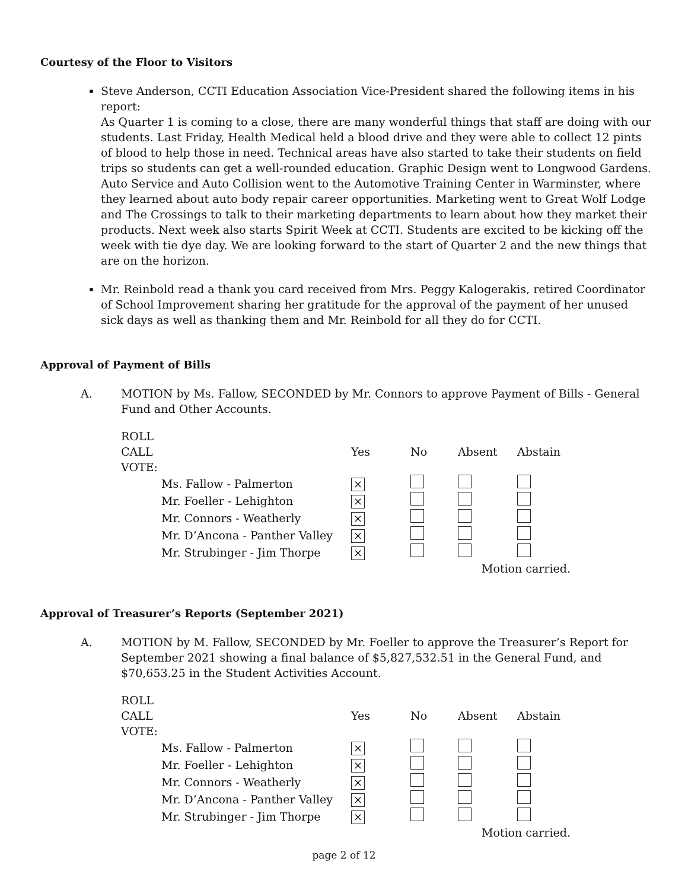Courtesy of the Floor to Visitors
Steve Anderson, CCTI Education Association Vice-President shared the following items in his report:
As Quarter 1 is coming to a close, there are many wonderful things that staff are doing with our students. Last Friday, Health Medical held a blood drive and they were able to collect 12 pints of blood to help those in need. Technical areas have also started to take their students on field trips so students can get a well-rounded education. Graphic Design went to Longwood Gardens. Auto Service and Auto Collision went to the Automotive Training Center in Warminster, where they learned about auto body repair career opportunities. Marketing went to Great Wolf Lodge and The Crossings to talk to their marketing departments to learn about how they market their products. Next week also starts Spirit Week at CCTI. Students are excited to be kicking off the week with tie dye day. We are looking forward to the start of Quarter 2 and the new things that are on the horizon.
Mr. Reinbold read a thank you card received from Mrs. Peggy Kalogerakis, retired Coordinator of School Improvement sharing her gratitude for the approval of the payment of her unused sick days as well as thanking them and Mr. Reinbold for all they do for CCTI.
Approval of Payment of Bills
A. MOTION by Ms. Fallow, SECONDED by Mr. Connors to approve Payment of Bills - General Fund and Other Accounts.
| ROLL CALL VOTE: | | Yes | No | Absent | Abstain |
| | Ms. Fallow - Palmerton | × | | | |
| | Mr. Foeller - Lehighton | × | | | |
| | Mr. Connors - Weatherly | × | | | |
| | Mr. D’Ancona - Panther Valley | × | | | |
| | Mr. Strubinger - Jim Thorpe | × | | | |
| | | | | Motion carried. | |
Approval of Treasurer’s Reports (September 2021)
A. MOTION by M. Fallow, SECONDED by Mr. Foeller to approve the Treasurer’s Report for September 2021 showing a final balance of $5,827,532.51 in the General Fund, and $70,653.25 in the Student Activities Account.
| ROLL CALL VOTE: | | Yes | No | Absent | Abstain |
| | Ms. Fallow - Palmerton | × | | | |
| | Mr. Foeller - Lehighton | × | | | |
| | Mr. Connors - Weatherly | × | | | |
| | Mr. D’Ancona - Panther Valley | × | | | |
| | Mr. Strubinger - Jim Thorpe | × | | | |
| | | | | Motion carried. | |
page 2 of 12